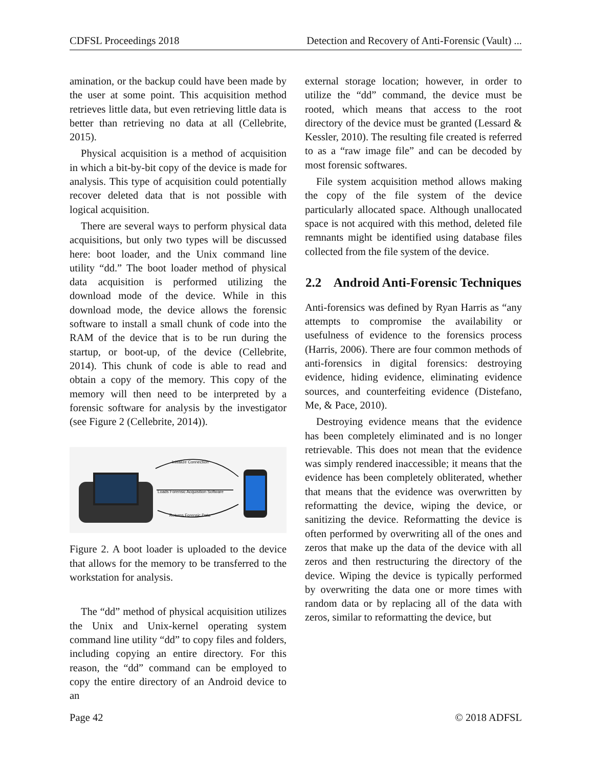CDFSL Proceedings 2018 Detection and Recovery of Anti-Forensic (Vault) ...
amination, or the backup could have been made by the user at some point. This acquisition method retrieves little data, but even retrieving little data is better than retrieving no data at all (Cellebrite, 2015).
Physical acquisition is a method of acquisition in which a bit-by-bit copy of the device is made for analysis. This type of acquisition could potentially recover deleted data that is not possible with logical acquisition.
There are several ways to perform physical data acquisitions, but only two types will be discussed here: boot loader, and the Unix command line utility “dd.” The boot loader method of physical data acquisition is performed utilizing the download mode of the device. While in this download mode, the device allows the forensic software to install a small chunk of code into the RAM of the device that is to be run during the startup, or boot-up, of the device (Cellebrite, 2014). This chunk of code is able to read and obtain a copy of the memory. This copy of the memory will then need to be interpreted by a forensic software for analysis by the investigator (see Figure 2 (Cellebrite, 2014)).
Initialize Connection
Loads Forensic Acquisition Software
Returns Forensic Data
Figure 2. A boot loader is uploaded to the device that allows for the memory to be transferred to the workstation for analysis.
The “dd” method of physical acquisition utilizes the Unix and Unix-kernel operating system command line utility “dd” to copy files and folders, including copying an entire directory. For this reason, the “dd” command can be employed to copy the entire directory of an Android device to an
external storage location; however, in order to utilize the “dd” command, the device must be rooted, which means that access to the root directory of the device must be granted (Lessard & Kessler, 2010). The resulting file created is referred to as a “raw image file” and can be decoded by most forensic softwares.
File system acquisition method allows making the copy of the file system of the device particularly allocated space. Although unallocated space is not acquired with this method, deleted file remnants might be identified using database files collected from the file system of the device.
2.2 Android Anti-Forensic Techniques
Anti-forensics was defined by Ryan Harris as “any attempts to compromise the availability or usefulness of evidence to the forensics process (Harris, 2006). There are four common methods of anti-forensics in digital forensics: destroying evidence, hiding evidence, eliminating evidence sources, and counterfeiting evidence (Distefano, Me, & Pace, 2010).
Destroying evidence means that the evidence has been completely eliminated and is no longer retrievable. This does not mean that the evidence was simply rendered inaccessible; it means that the evidence has been completely obliterated, whether that means that the evidence was overwritten by reformatting the device, wiping the device, or sanitizing the device. Reformatting the device is often performed by overwriting all of the ones and zeros that make up the data of the device with all zeros and then restructuring the directory of the device. Wiping the device is typically performed by overwriting the data one or more times with random data or by replacing all of the data with zeros, similar to reformatting the device, but
Page 42 © 2018 ADFSL